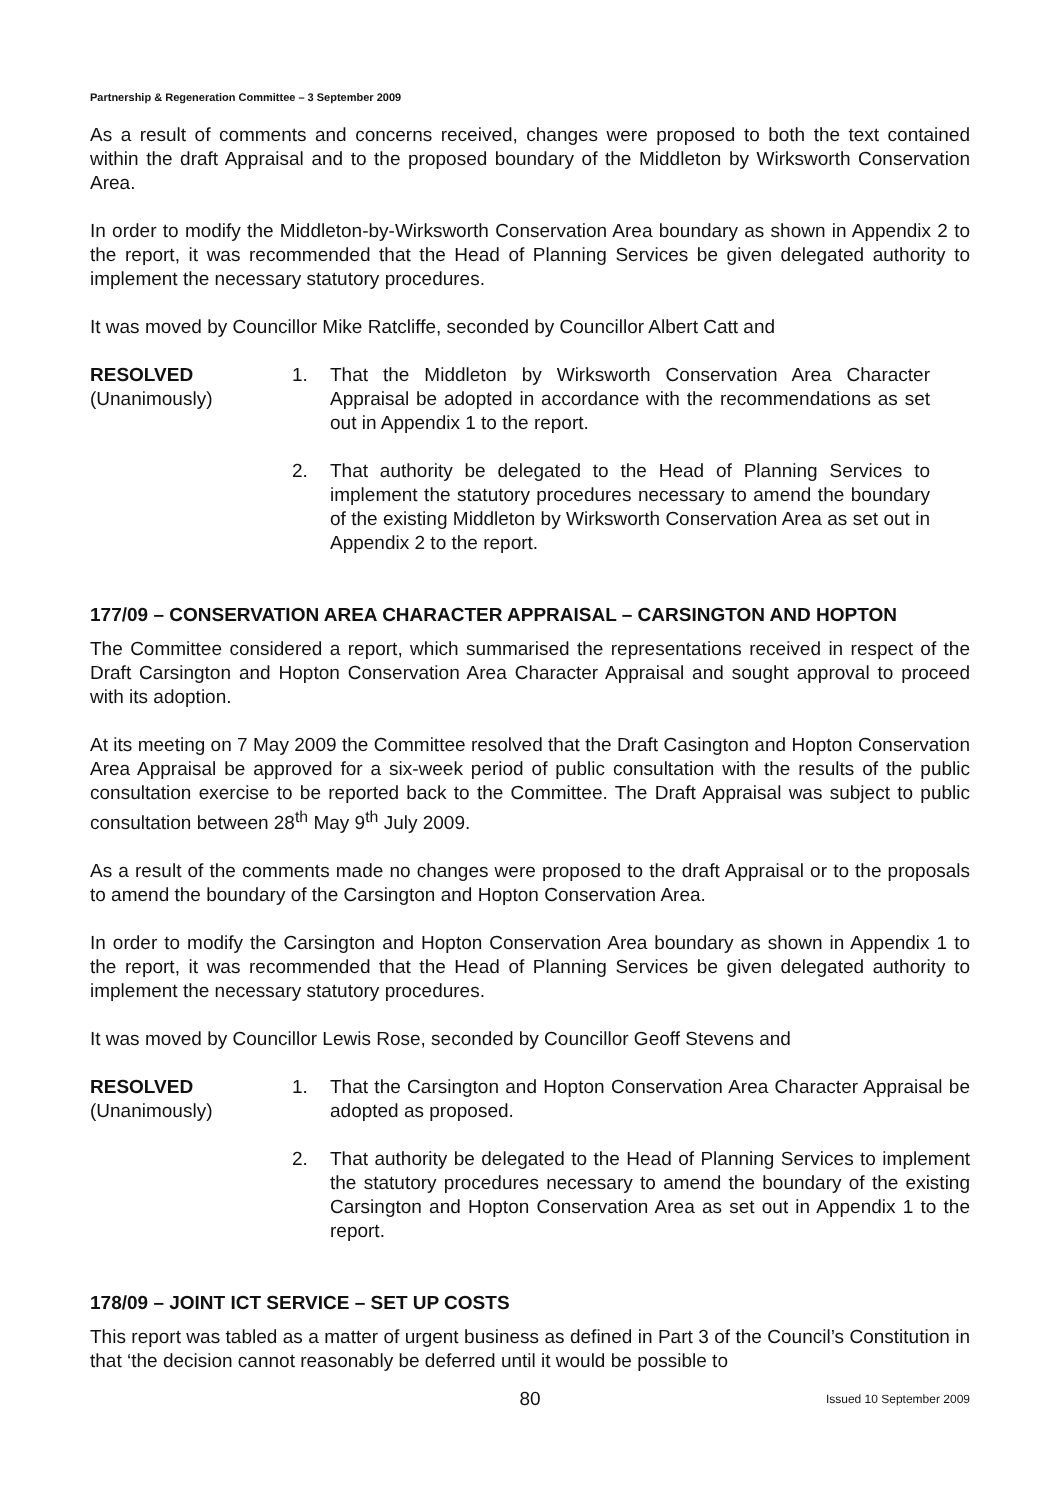Partnership & Regeneration Committee – 3 September 2009
As a result of comments and concerns received, changes were proposed to both the text contained within the draft Appraisal and to the proposed boundary of the Middleton by Wirksworth Conservation Area.
In order to modify the Middleton-by-Wirksworth Conservation Area boundary as shown in Appendix 2 to the report, it was recommended that the Head of Planning Services be given delegated authority to implement the necessary statutory procedures.
It was moved by Councillor Mike Ratcliffe, seconded by Councillor Albert Catt and
RESOLVED
(Unanimously)
1. That the Middleton by Wirksworth Conservation Area Character Appraisal be adopted in accordance with the recommendations as set out in Appendix 1 to the report.
2. That authority be delegated to the Head of Planning Services to implement the statutory procedures necessary to amend the boundary of the existing Middleton by Wirksworth Conservation Area as set out in Appendix 2 to the report.
177/09 – CONSERVATION AREA CHARACTER APPRAISAL – CARSINGTON AND HOPTON
The Committee considered a report, which summarised the representations received in respect of the Draft Carsington and Hopton Conservation Area Character Appraisal and sought approval to proceed with its adoption.
At its meeting on 7 May 2009 the Committee resolved that the Draft Casington and Hopton Conservation Area Appraisal be approved for a six-week period of public consultation with the results of the public consultation exercise to be reported back to the Committee. The Draft Appraisal was subject to public consultation between 28<sup>th</sup> May 9<sup>th</sup> July 2009.
As a result of the comments made no changes were proposed to the draft Appraisal or to the proposals to amend the boundary of the Carsington and Hopton Conservation Area.
In order to modify the Carsington and Hopton Conservation Area boundary as shown in Appendix 1 to the report, it was recommended that the Head of Planning Services be given delegated authority to implement the necessary statutory procedures.
It was moved by Councillor Lewis Rose, seconded by Councillor Geoff Stevens and
RESOLVED
(Unanimously)
1. That the Carsington and Hopton Conservation Area Character Appraisal be adopted as proposed.
2. That authority be delegated to the Head of Planning Services to implement the statutory procedures necessary to amend the boundary of the existing Carsington and Hopton Conservation Area as set out in Appendix 1 to the report.
178/09 – JOINT ICT SERVICE – SET UP COSTS
This report was tabled as a matter of urgent business as defined in Part 3 of the Council’s Constitution in that ‘the decision cannot reasonably be deferred until it would be possible to
80 Issued 10 September 2009